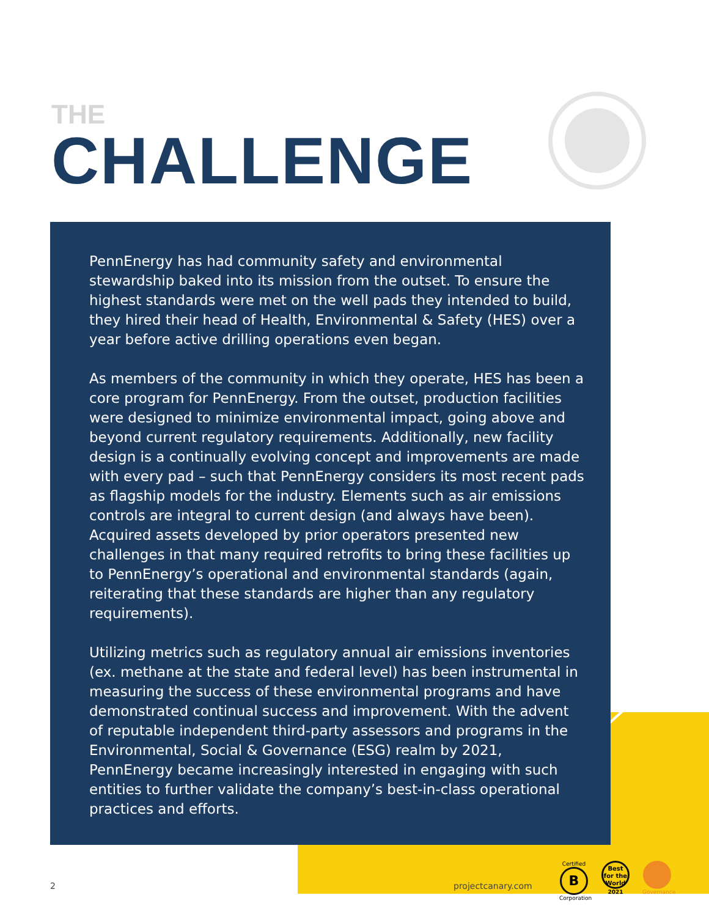THE
CHALLENGE
PennEnergy has had community safety and environmental stewardship baked into its mission from the outset. To ensure the highest standards were met on the well pads they intended to build, they hired their head of Health, Environmental & Safety (HES) over a year before active drilling operations even began.
As members of the community in which they operate, HES has been a core program for PennEnergy. From the outset, production facilities were designed to minimize environmental impact, going above and beyond current regulatory requirements. Additionally, new facility design is a continually evolving concept and improvements are made with every pad – such that PennEnergy considers its most recent pads as flagship models for the industry. Elements such as air emissions controls are integral to current design (and always have been). Acquired assets developed by prior operators presented new challenges in that many required retrofits to bring these facilities up to PennEnergy’s operational and environmental standards (again, reiterating that these standards are higher than any regulatory requirements).
Utilizing metrics such as regulatory annual air emissions inventories (ex. methane at the state and federal level) has been instrumental in measuring the success of these environmental programs and have demonstrated continual success and improvement. With the advent of reputable independent third-party assessors and programs in the Environmental, Social & Governance (ESG) realm by 2021, PennEnergy became increasingly interested in engaging with such entities to further validate the company’s best-in-class operational practices and efforts.
2 projectcanary.com
Certified
B
Corporation
Best for the World
2021
Governance